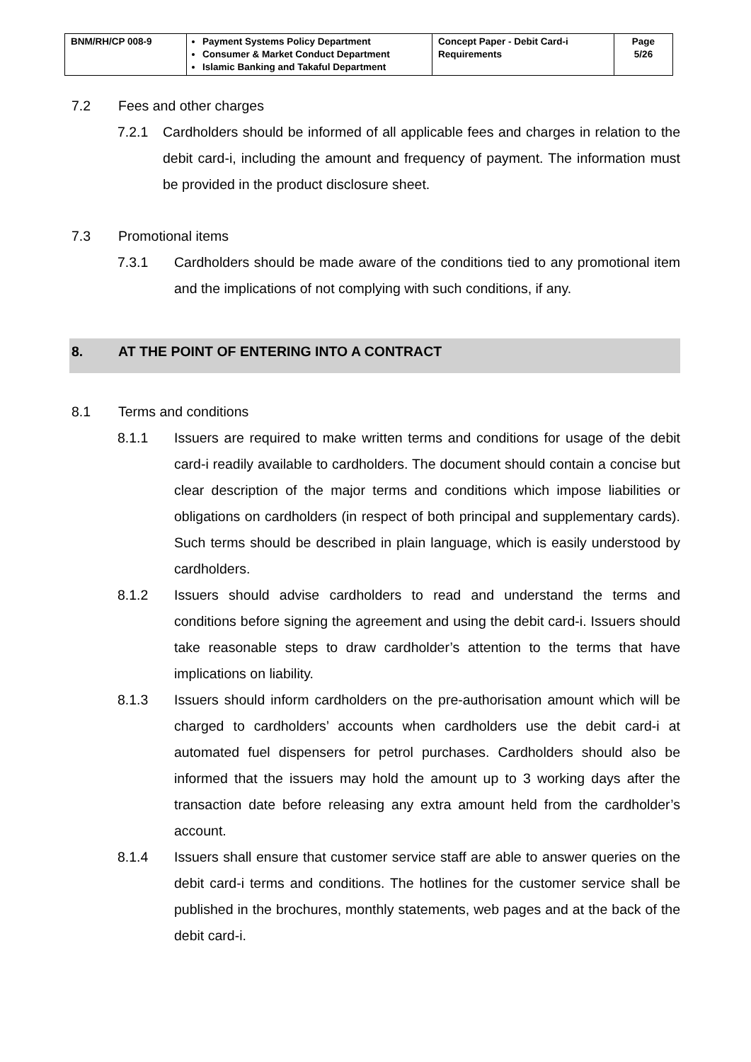| BNM/RH/CP 008-9 | Payment Systems Policy Department Consumer & Market Conduct Department Islamic Banking and Takaful Department | Concept Paper - Debit Card-i Requirements | Page 5/26 |
7.2 Fees and other charges
7.2.1 Cardholders should be informed of all applicable fees and charges in relation to the debit card-i, including the amount and frequency of payment. The information must be provided in the product disclosure sheet.
7.3 Promotional items
7.3.1 Cardholders should be made aware of the conditions tied to any promotional item and the implications of not complying with such conditions, if any.
8. AT THE POINT OF ENTERING INTO A CONTRACT
8.1 Terms and conditions
8.1.1 Issuers are required to make written terms and conditions for usage of the debit card-i readily available to cardholders. The document should contain a concise but clear description of the major terms and conditions which impose liabilities or obligations on cardholders (in respect of both principal and supplementary cards). Such terms should be described in plain language, which is easily understood by cardholders.
8.1.2 Issuers should advise cardholders to read and understand the terms and conditions before signing the agreement and using the debit card-i. Issuers should take reasonable steps to draw cardholder’s attention to the terms that have implications on liability.
8.1.3 Issuers should inform cardholders on the pre-authorisation amount which will be charged to cardholders’ accounts when cardholders use the debit card-i at automated fuel dispensers for petrol purchases. Cardholders should also be informed that the issuers may hold the amount up to 3 working days after the transaction date before releasing any extra amount held from the cardholder’s account.
8.1.4 Issuers shall ensure that customer service staff are able to answer queries on the debit card-i terms and conditions. The hotlines for the customer service shall be published in the brochures, monthly statements, web pages and at the back of the debit card-i.